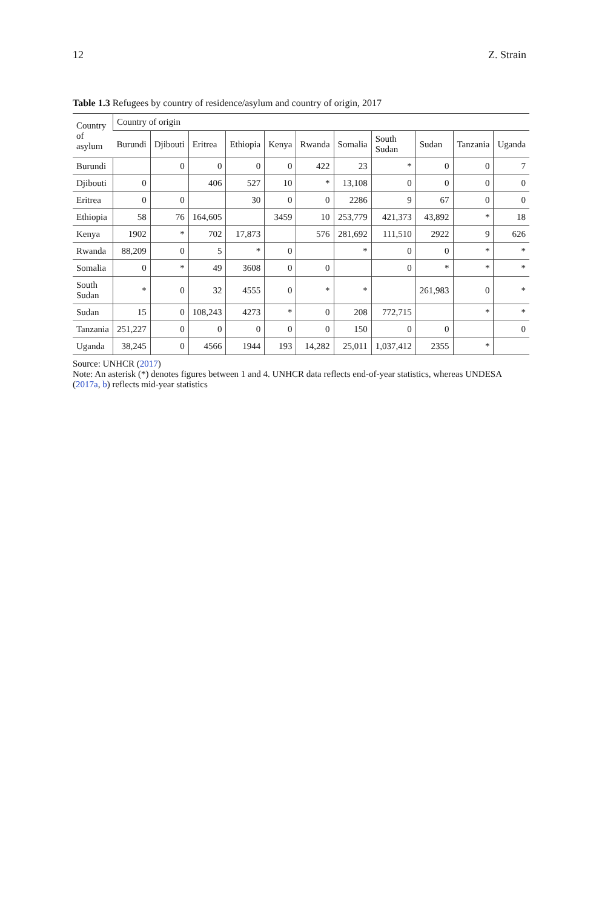12 Z. Strain
Table 1.3 Refugees by country of residence/asylum and country of origin, 2017
| Country of asylum | Country of origin | | | | | | | | | | |
| --- | --- | --- | --- | --- | --- | --- | --- | --- | --- | --- | --- |
| | Burundi | Djibouti | Eritrea | Ethiopia | Kenya | Rwanda | Somalia | South Sudan | Sudan | Tanzania | Uganda |
| Burundi | | 0 | 0 | 0 | 0 | 422 | 23 | * | 0 | 0 | 7 |
| Djibouti | 0 | | 406 | 527 | 10 | * | 13,108 | 0 | 0 | 0 | 0 |
| Eritrea | 0 | 0 | | 30 | 0 | 0 | 2286 | 9 | 67 | 0 | 0 |
| Ethiopia | 58 | 76 | 164,605 | | 3459 | 10 | 253,779 | 421,373 | 43,892 | * | 18 |
| Kenya | 1902 | * | 702 | 17,873 | | 576 | 281,692 | 111,510 | 2922 | 9 | 626 |
| Rwanda | 88,209 | 0 | 5 | * | 0 | | * | 0 | 0 | * | * |
| Somalia | 0 | * | 49 | 3608 | 0 | 0 | | 0 | * | * | * |
| South Sudan | * | 0 | 32 | 4555 | 0 | * | * | | 261,983 | 0 | * |
| Sudan | 15 | 0 | 108,243 | 4273 | * | 0 | 208 | 772,715 | | * | * |
| Tanzania | 251,227 | 0 | 0 | 0 | 0 | 0 | 150 | 0 | 0 | | 0 |
| Uganda | 38,245 | 0 | 4566 | 1944 | 193 | 14,282 | 25,011 | 1,037,412 | 2355 | * | |
Source: UNHCR (2017)
Note: An asterisk (*) denotes figures between 1 and 4. UNHCR data reflects end-of-year statistics, whereas UNDESA (2017a, b) reflects mid-year statistics